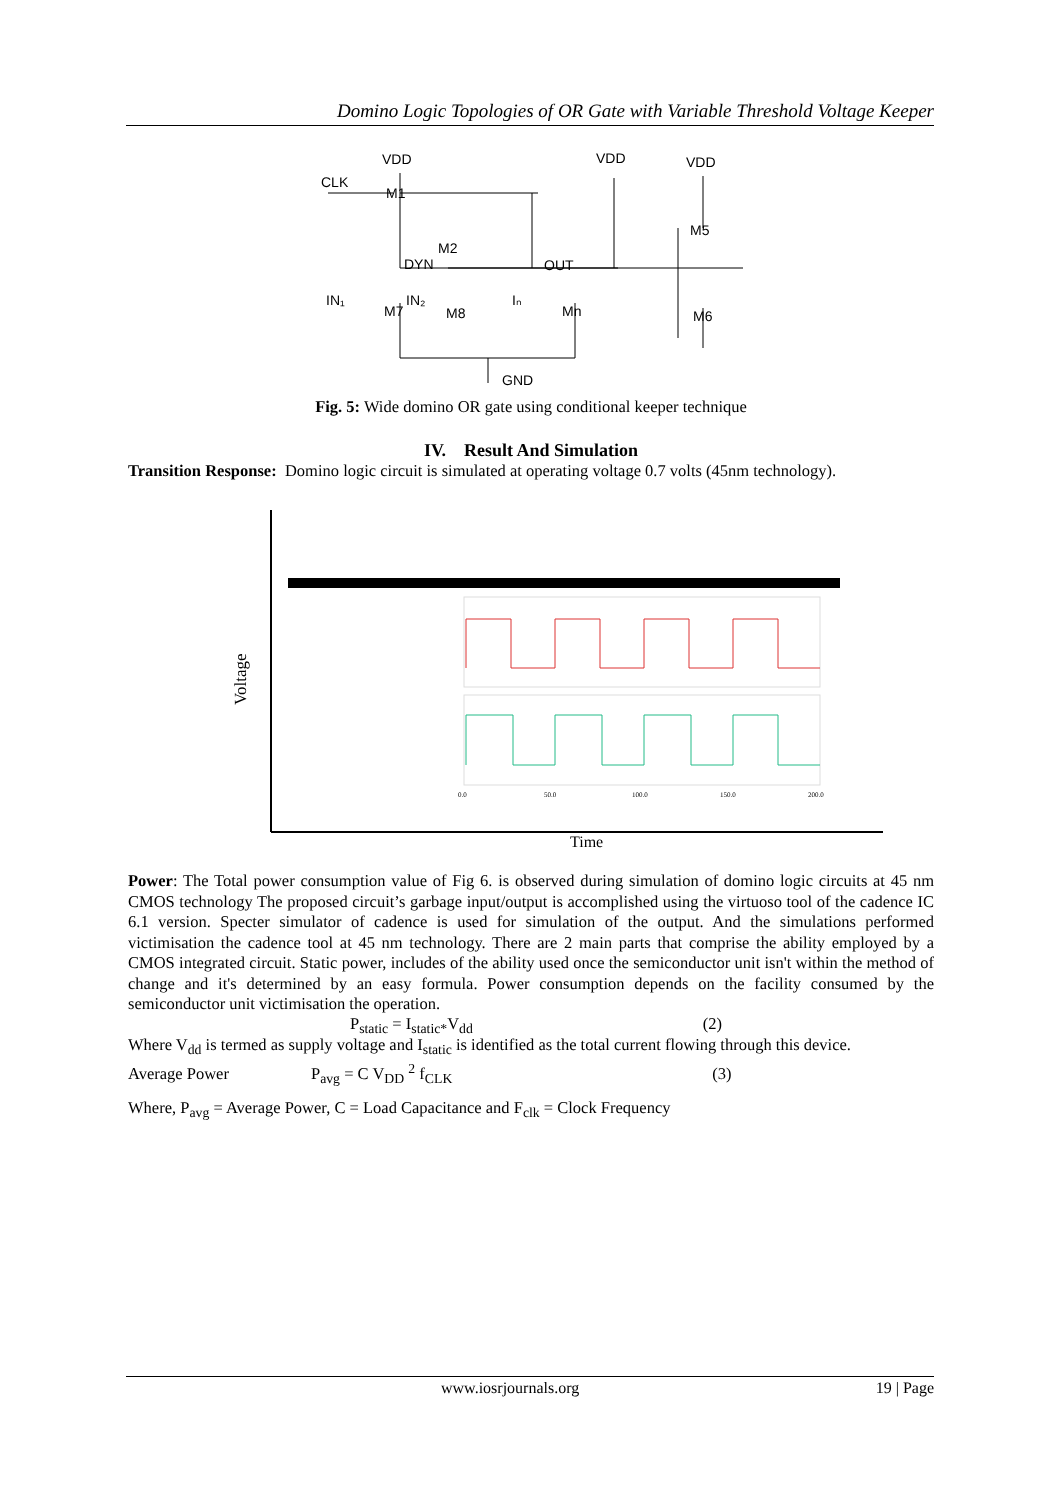Domino Logic Topologies of OR Gate with Variable Threshold Voltage Keeper
VDD
VDD
VDD
CLK
M1
M2
DYN
OUT
M5
IN₁
IN₂
Iₙ
M7
M8
Mn
M6
GND
Fig. 5: Wide domino OR gate using conditional keeper technique
IV. Result And Simulation
Transition Response: Domino logic circuit is simulated at operating voltage 0.7 volts (45nm technology).
Voltage
Time
0.0
50.0
100.0
150.0
200.0
Power: The Total power consumption value of Fig 6. is observed during simulation of domino logic circuits at 45 nm CMOS technology The proposed circuit’s garbage input/output is accomplished using the virtuoso tool of the cadence IC 6.1 version. Specter simulator of cadence is used for simulation of the output. And the simulations performed victimisation the cadence tool at 45 nm technology. There are 2 main parts that comprise the ability employed by a CMOS integrated circuit. Static power, includes of the ability used once the semiconductor unit isn't within the method of change and it's determined by an easy formula. Power consumption depends on the facility consumed by the semiconductor unit victimisation the operation.
P<sub>static</sub> = I<sub>static*</sub>V<sub>dd</sub> (2)
Where V<sub>dd</sub> is termed as supply voltage and I<sub>static</sub> is identified as the total current flowing through this device.
Average Power P<sub>avg</sub> = C V<sub>DD</sub> <sup>2</sup> f<sub>CLK</sub> (3)
Where, P<sub>avg</sub> = Average Power, C = Load Capacitance and F<sub>clk</sub> = Clock Frequency
www.iosrjournals.org 19 | Page